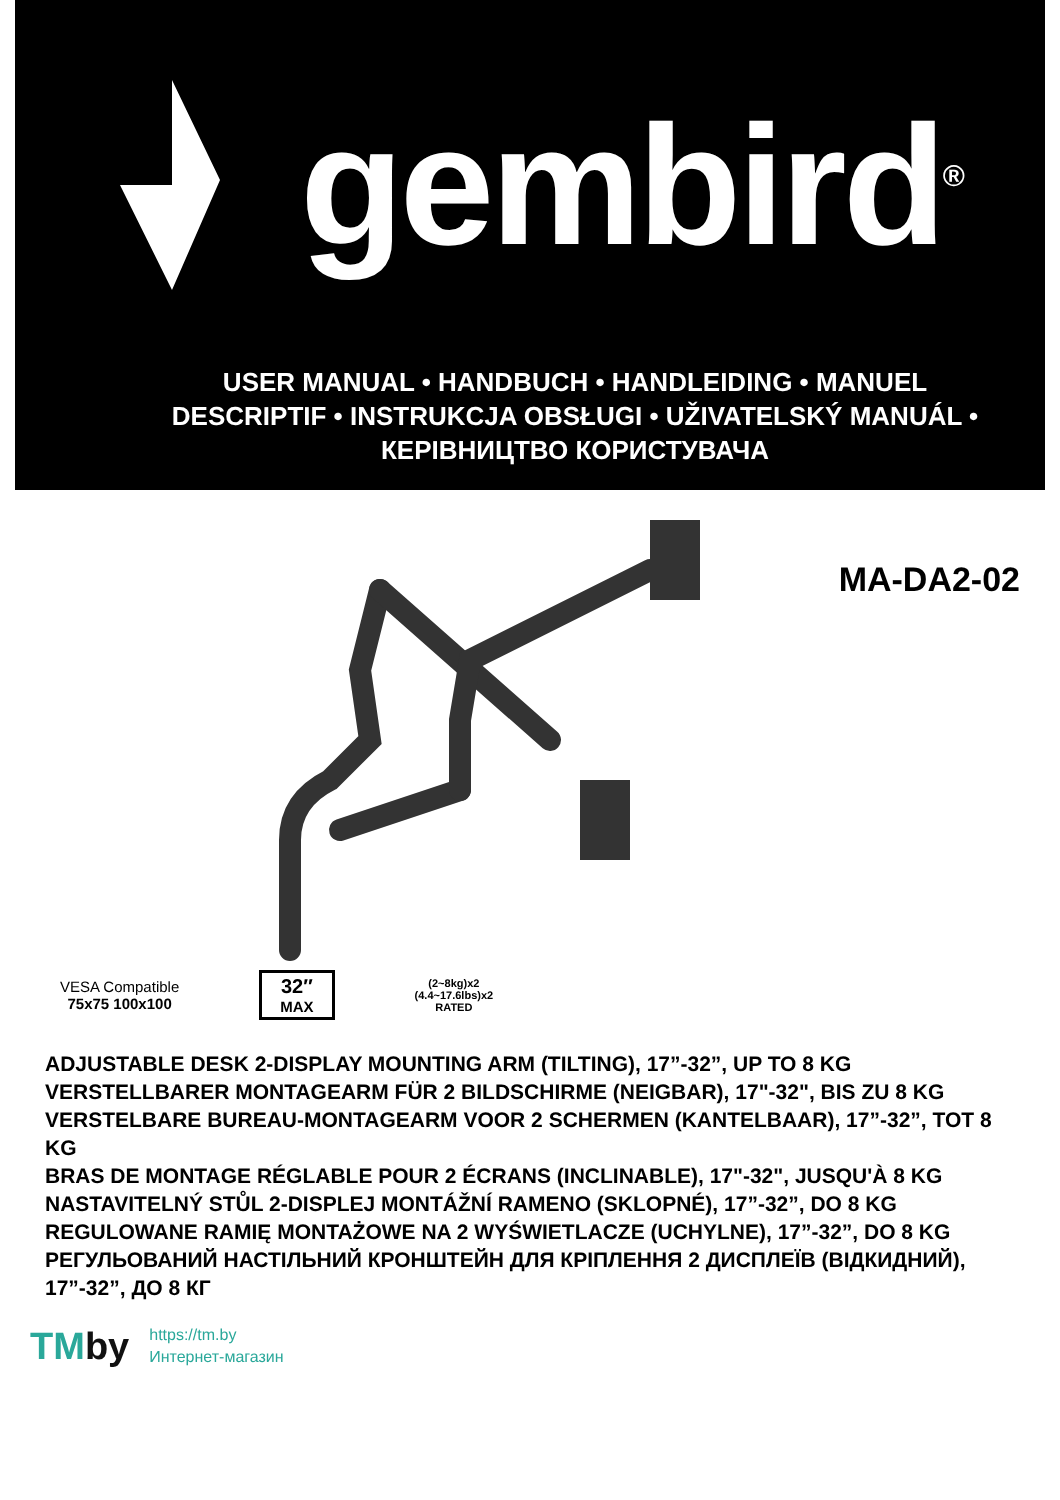gembird<sup>®</sup>
USER MANUAL • HANDBUCH • HANDLEIDING • MANUEL DESCRIPTIF • INSTRUKCJA OBSŁUGI • UŽIVATELSKÝ MANUÁL • КЕРІВНИЦТВО КОРИСТУВАЧА
MA-DA2-02
VESA Compatible
75x75 100x100
32″
MAX
(2~8kg)x2
(4.4~17.6lbs)x2
RATED
ADJUSTABLE DESK 2-DISPLAY MOUNTING ARM (TILTING), 17”-32”, UP TO 8 KG
VERSTELLBARER MONTAGEARM FÜR 2 BILDSCHIRME (NEIGBAR), 17"-32", BIS ZU 8 KG
VERSTELBARE BUREAU-MONTAGEARM VOOR 2 SCHERMEN (KANTELBAAR), 17”-32”, TOT 8 KG
BRAS DE MONTAGE RÉGLABLE POUR 2 ÉCRANS (INCLINABLE), 17"-32", JUSQU'À 8 KG
NASTAVITELNÝ STŮL 2-DISPLEJ MONTÁŽNÍ RAMENO (SKLOPNÉ), 17”-32”, DO 8 KG
REGULOWANE RAMIĘ MONTAŻOWE NA 2 WYŚWIETLACZE (UCHYLNE), 17”-32”, DO 8 KG
РЕГУЛЬОВАНИЙ НАСТІЛЬНИЙ КРОНШТЕЙН ДЛЯ КРІПЛЕННЯ 2 ДИСПЛЕЇВ (ВІДКИДНИЙ), 17”-32”, ДО 8 КГ
TMby
https://tm.by
Интернет-магазин